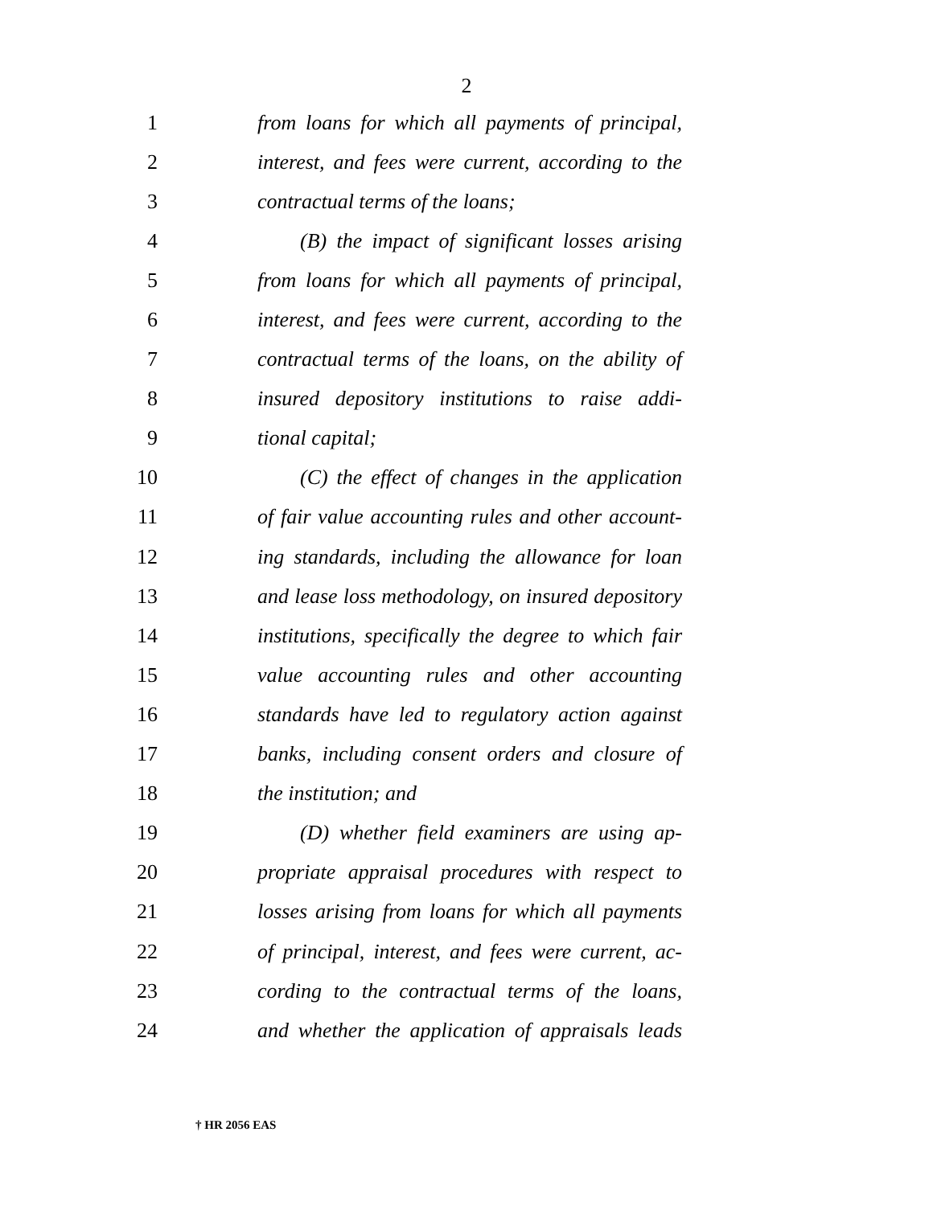2
1 from loans for which all payments of principal,
2 interest, and fees were current, according to the
3 contractual terms of the loans;
4 (B) the impact of significant losses arising
5 from loans for which all payments of principal,
6 interest, and fees were current, according to the
7 contractual terms of the loans, on the ability of
8 insured depository institutions to raise addi-
9 tional capital;
10 (C) the effect of changes in the application
11 of fair value accounting rules and other account-
12 ing standards, including the allowance for loan
13 and lease loss methodology, on insured depository
14 institutions, specifically the degree to which fair
15 value accounting rules and other accounting
16 standards have led to regulatory action against
17 banks, including consent orders and closure of
18 the institution; and
19 (D) whether field examiners are using ap-
20 propriate appraisal procedures with respect to
21 losses arising from loans for which all payments
22 of principal, interest, and fees were current, ac-
23 cording to the contractual terms of the loans,
24 and whether the application of appraisals leads
† HR 2056 EAS